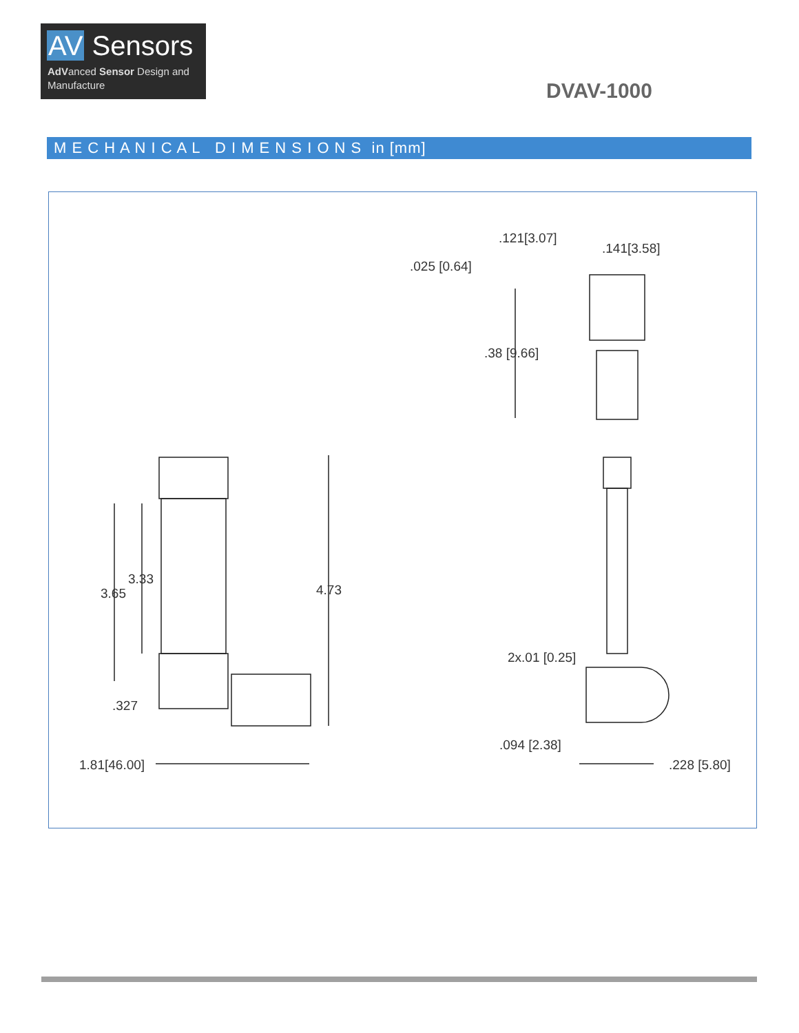AV Sensors
AdVanced Sensor Design and Manufacture
DVAV-1000
M E C H A N I C A L D I M E N S I O N S in [mm]
.121[3.07]
.141[3.58]
.025 [0.64]
.38 [9.66]
3.33
3.65 4.73
.327
1.81[46.00]
2x.01 [0.25]
.094 [2.38]
.228 [5.80]